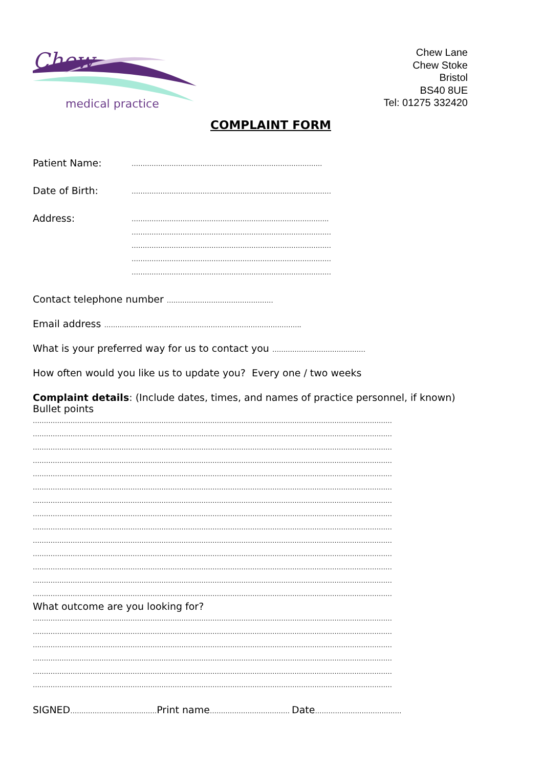Chew
medical practice
Chew Lane
Chew Stoke
Bristol
BS40 8UE
Tel: 01275 332420
COMPLAINT FORM
Patient Name:
…………………………………………………………………………..
Date of Birth:
………………………………………………………………………………
Address:
……………………………………………………………………………..
………………………………………………………………………………
………………………………………………………………………………
………………………………………………………………………………
………………………………………………………………………………
Contact telephone number …………………………………………
Email address ……………………………………………………………………………..
What is your preferred way for us to contact you ……………………………………
How often would you like us to update you? Every one / two weeks
Complaint details: (Include dates, times, and names of practice personnel, if known)
Bullet points
………………………………………………………………………………………………………………………………………………
………………………………………………………………………………………………………………………………………………
………………………………………………………………………………………………………………………………………………
………………………………………………………………………………………………………………………………………………
………………………………………………………………………………………………………………………………………………
………………………………………………………………………………………………………………………………………………
………………………………………………………………………………………………………………………………………………
………………………………………………………………………………………………………………………………………………
………………………………………………………………………………………………………………………………………………
………………………………………………………………………………………………………………………………………………
………………………………………………………………………………………………………………………………………………
………………………………………………………………………………………………………………………………………………
………………………………………………………………………………………………………………………………………………
………………………………………………………………………………………………………………………………………………
What outcome are you looking for?
………………………………………………………………………………………………………………………………………………
………………………………………………………………………………………………………………………………………………
………………………………………………………………………………………………………………………………………………
………………………………………………………………………………………………………………………………………………
………………………………………………………………………………………………………………………………………………
………………………………………………………………………………………………………………………………………………
SIGNED…………………………………Print name……………………………… Date…………………………………